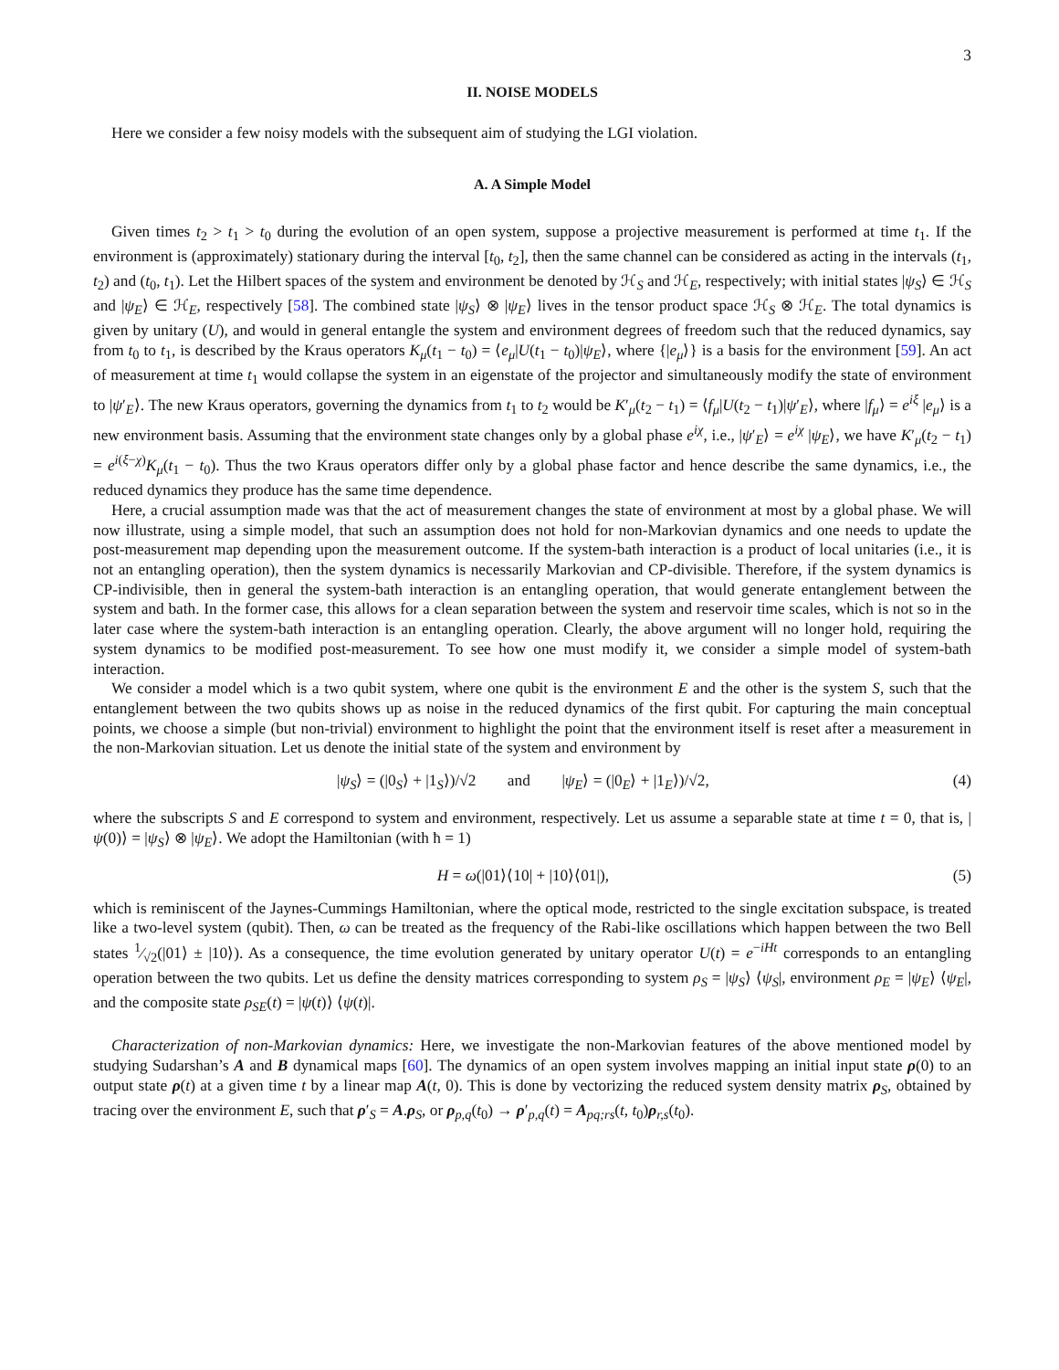3
II. NOISE MODELS
Here we consider a few noisy models with the subsequent aim of studying the LGI violation.
A. A Simple Model
Given times t<sub>2</sub> > t<sub>1</sub> > t<sub>0</sub> during the evolution of an open system, suppose a projective measurement is performed at time t<sub>1</sub>. If the environment is (approximately) stationary during the interval [t<sub>0</sub>, t<sub>2</sub>], then the same channel can be considered as acting in the intervals (t<sub>1</sub>, t<sub>2</sub>) and (t<sub>0</sub>, t<sub>1</sub>). Let the Hilbert spaces of the system and environment be denoted by ℋ<sub>S</sub> and ℋ<sub>E</sub>, respectively; with initial states |ψ<sub>S</sub>⟩ ∈ ℋ<sub>S</sub> and |ψ<sub>E</sub>⟩ ∈ ℋ<sub>E</sub>, respectively [58]. The combined state |ψ<sub>S</sub>⟩ ⊗ |ψ<sub>E</sub>⟩ lives in the tensor product space ℋ<sub>S</sub> ⊗ ℋ<sub>E</sub>. The total dynamics is given by unitary (U), and would in general entangle the system and environment degrees of freedom such that the reduced dynamics, say from t<sub>0</sub> to t<sub>1</sub>, is described by the Kraus operators K<sub>μ</sub>(t<sub>1</sub> − t<sub>0</sub>) = ⟨e<sub>μ</sub>|U(t<sub>1</sub> − t<sub>0</sub>)|ψ<sub>E</sub>⟩, where {|e<sub>μ</sub>⟩} is a basis for the environment [59]. An act of measurement at time t<sub>1</sub> would collapse the system in an eigenstate of the projector and simultaneously modify the state of environment to |ψ′<sub>E</sub>⟩. The new Kraus operators, governing the dynamics from t<sub>1</sub> to t<sub>2</sub> would be K′<sub>μ</sub>(t<sub>2</sub> − t<sub>1</sub>) = ⟨f<sub>μ</sub>|U(t<sub>2</sub> − t<sub>1</sub>)|ψ′<sub>E</sub>⟩, where |f<sub>μ</sub>⟩ = e<sup>iξ</sup> |e<sub>μ</sub>⟩ is a new environment basis. Assuming that the environment state changes only by a global phase e<sup>iχ</sup>, i.e., |ψ′<sub>E</sub>⟩ = e<sup>iχ</sup> |ψ<sub>E</sub>⟩, we have K′<sub>μ</sub>(t<sub>2</sub> − t<sub>1</sub>) = e<sup>i(ξ−χ)</sup>K<sub>μ</sub>(t<sub>1</sub> − t<sub>0</sub>). Thus the two Kraus operators differ only by a global phase factor and hence describe the same dynamics, i.e., the reduced dynamics they produce has the same time dependence.
Here, a crucial assumption made was that the act of measurement changes the state of environment at most by a global phase. We will now illustrate, using a simple model, that such an assumption does not hold for non-Markovian dynamics and one needs to update the post-measurement map depending upon the measurement outcome. If the system-bath interaction is a product of local unitaries (i.e., it is not an entangling operation), then the system dynamics is necessarily Markovian and CP-divisible. Therefore, if the system dynamics is CP-indivisible, then in general the system-bath interaction is an entangling operation, that would generate entanglement between the system and bath. In the former case, this allows for a clean separation between the system and reservoir time scales, which is not so in the later case where the system-bath interaction is an entangling operation. Clearly, the above argument will no longer hold, requiring the system dynamics to be modified post-measurement. To see how one must modify it, we consider a simple model of system-bath interaction.
We consider a model which is a two qubit system, where one qubit is the environment E and the other is the system S, such that the entanglement between the two qubits shows up as noise in the reduced dynamics of the first qubit. For capturing the main conceptual points, we choose a simple (but non-trivial) environment to highlight the point that the environment itself is reset after a measurement in the non-Markovian situation. Let us denote the initial state of the system and environment by
|ψ<sub>S</sub>⟩ = (|0<sub>S</sub>⟩ + |1<sub>S</sub>⟩)/√2 and |ψ<sub>E</sub>⟩ = (|0<sub>E</sub>⟩ + |1<sub>E</sub>⟩)/√2, (4)
where the subscripts S and E correspond to system and environment, respectively. Let us assume a separable state at time t = 0, that is, |ψ(0)⟩ = |ψ<sub>S</sub>⟩ ⊗ |ψ<sub>E</sub>⟩. We adopt the Hamiltonian (with ħ = 1)
H = ω(|01⟩⟨10| + |10⟩⟨01|), (5)
which is reminiscent of the Jaynes-Cummings Hamiltonian, where the optical mode, restricted to the single excitation subspace, is treated like a two-level system (qubit). Then, ω can be treated as the frequency of the Rabi-like oscillations which happen between the two Bell states 1⁄√2(|01⟩ ± |10⟩). As a consequence, the time evolution generated by unitary operator U(t) = e<sup>−iHt</sup> corresponds to an entangling operation between the two qubits. Let us define the density matrices corresponding to system ρ<sub>S</sub> = |ψ<sub>S</sub>⟩ ⟨ψ<sub>S</sub>|, environment ρ<sub>E</sub> = |ψ<sub>E</sub>⟩ ⟨ψ<sub>E</sub>|, and the composite state ρ<sub>SE</sub>(t) = |ψ(t)⟩ ⟨ψ(t)|.
Characterization of non-Markovian dynamics: Here, we investigate the non-Markovian features of the above mentioned model by studying Sudarshan’s A and B dynamical maps [60]. The dynamics of an open system involves mapping an initial input state ρ(0) to an output state ρ(t) at a given time t by a linear map A(t, 0). This is done by vectorizing the reduced system density matrix ρ<sub>S</sub>, obtained by tracing over the environment E, such that ρ′<sub>S</sub> = A.ρ<sub>S</sub>, or ρ<sub>p,q</sub>(t<sub>0</sub>) → ρ′<sub>p,q</sub>(t) = A<sub>pq;rs</sub>(t, t<sub>0</sub>)ρ<sub>r,s</sub>(t<sub>0</sub>).